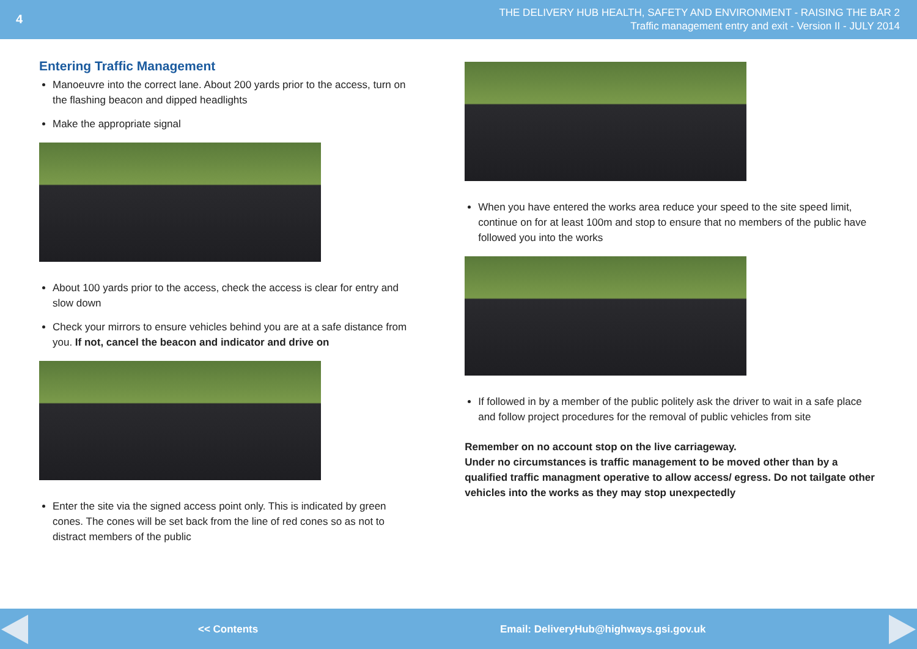4
THE DELIVERY HUB HEALTH, SAFETY AND ENVIRONMENT - RAISING THE BAR 2
Traffic management entry and exit - Version II - JULY 2014
Entering Traffic Management
Manoeuvre into the correct lane. About 200 yards prior to the access, turn on the flashing beacon and dipped headlights
Make the appropriate signal
About 100 yards prior to the access, check the access is clear for entry and slow down
Check your mirrors to ensure vehicles behind you are at a safe distance from you. If not, cancel the beacon and indicator and drive on
Enter the site via the signed access point only. This is indicated by green cones. The cones will be set back from the line of red cones so as not to distract members of the public
When you have entered the works area reduce your speed to the site speed limit, continue on for at least 100m and stop to ensure that no members of the public have followed you into the works
If followed in by a member of the public politely ask the driver to wait in a safe place and follow project procedures for the removal of public vehicles from site
Remember on no account stop on the live carriageway.
Under no circumstances is traffic management to be moved other than by a qualified traffic managment operative to allow access/ egress. Do not tailgate other vehicles into the works as they may stop unexpectedly
<< Contents Email: DeliveryHub@highways.gsi.gov.uk